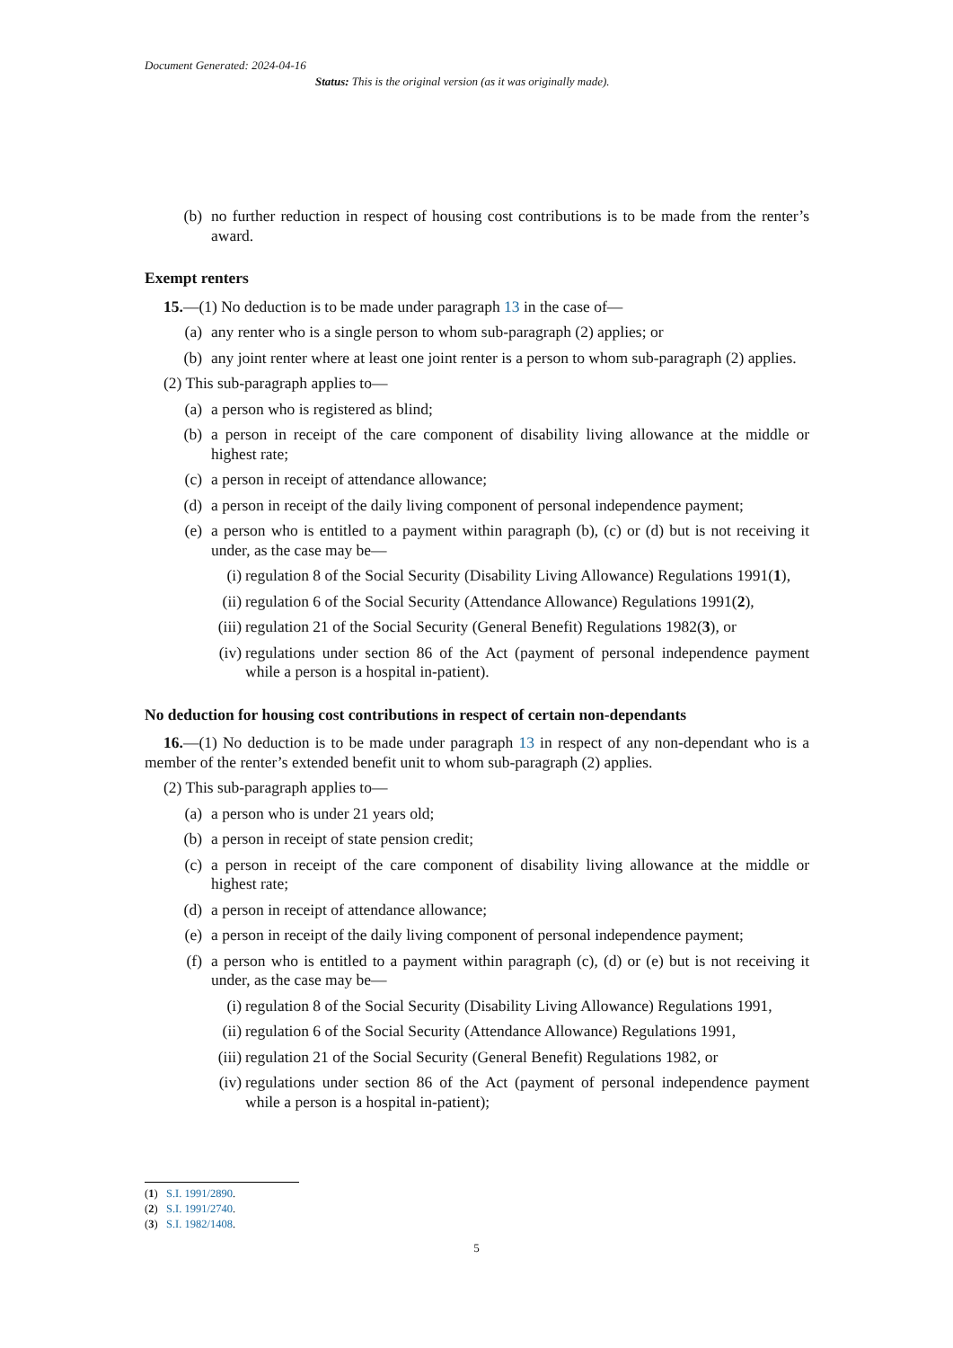Document Generated: 2024-04-16
Status: This is the original version (as it was originally made).
(b) no further reduction in respect of housing cost contributions is to be made from the renter’s award.
Exempt renters
15.—(1) No deduction is to be made under paragraph 13 in the case of—
(a) any renter who is a single person to whom sub-paragraph (2) applies; or
(b) any joint renter where at least one joint renter is a person to whom sub-paragraph (2) applies.
(2) This sub-paragraph applies to—
(a) a person who is registered as blind;
(b) a person in receipt of the care component of disability living allowance at the middle or highest rate;
(c) a person in receipt of attendance allowance;
(d) a person in receipt of the daily living component of personal independence payment;
(e) a person who is entitled to a payment within paragraph (b), (c) or (d) but is not receiving it under, as the case may be—
(i) regulation 8 of the Social Security (Disability Living Allowance) Regulations 1991(1),
(ii) regulation 6 of the Social Security (Attendance Allowance) Regulations 1991(2),
(iii) regulation 21 of the Social Security (General Benefit) Regulations 1982(3), or
(iv) regulations under section 86 of the Act (payment of personal independence payment while a person is a hospital in-patient).
No deduction for housing cost contributions in respect of certain non-dependants
16.—(1) No deduction is to be made under paragraph 13 in respect of any non-dependant who is a member of the renter’s extended benefit unit to whom sub-paragraph (2) applies.
(2) This sub-paragraph applies to—
(a) a person who is under 21 years old;
(b) a person in receipt of state pension credit;
(c) a person in receipt of the care component of disability living allowance at the middle or highest rate;
(d) a person in receipt of attendance allowance;
(e) a person in receipt of the daily living component of personal independence payment;
(f) a person who is entitled to a payment within paragraph (c), (d) or (e) but is not receiving it under, as the case may be—
(i) regulation 8 of the Social Security (Disability Living Allowance) Regulations 1991,
(ii) regulation 6 of the Social Security (Attendance Allowance) Regulations 1991,
(iii) regulation 21 of the Social Security (General Benefit) Regulations 1982, or
(iv) regulations under section 86 of the Act (payment of personal independence payment while a person is a hospital in-patient);
(1) S.I. 1991/2890.
(2) S.I. 1991/2740.
(3) S.I. 1982/1408.
5